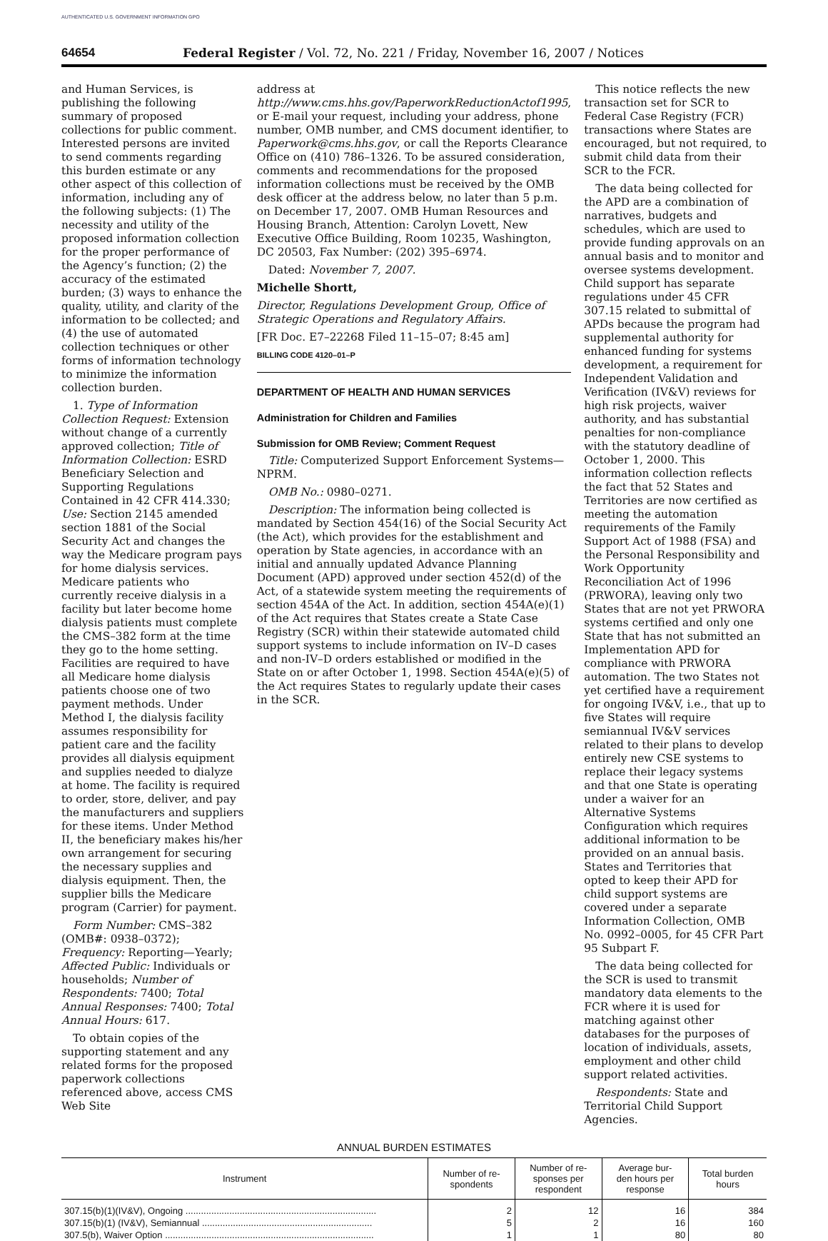AUTHENTICATED U.S. GOVERNMENT INFORMATION GPO
64654 Federal Register / Vol. 72, No. 221 / Friday, November 16, 2007 / Notices
and Human Services, is publishing the following summary of proposed collections for public comment. Interested persons are invited to send comments regarding this burden estimate or any other aspect of this collection of information, including any of the following subjects: (1) The necessity and utility of the proposed information collection for the proper performance of the Agency’s function; (2) the accuracy of the estimated burden; (3) ways to enhance the quality, utility, and clarity of the information to be collected; and (4) the use of automated collection techniques or other forms of information technology to minimize the information collection burden.
1. Type of Information Collection Request: Extension without change of a currently approved collection; Title of Information Collection: ESRD Beneficiary Selection and Supporting Regulations Contained in 42 CFR 414.330; Use: Section 2145 amended section 1881 of the Social Security Act and changes the way the Medicare program pays for home dialysis services. Medicare patients who currently receive dialysis in a facility but later become home dialysis patients must complete the CMS–382 form at the time they go to the home setting. Facilities are required to have all Medicare home dialysis patients choose one of two payment methods. Under Method I, the dialysis facility assumes responsibility for patient care and the facility provides all dialysis equipment and supplies needed to dialyze at home. The facility is required to order, store, deliver, and pay the manufacturers and suppliers for these items. Under Method II, the beneficiary makes his/her own arrangement for securing the necessary supplies and dialysis equipment. Then, the supplier bills the Medicare program (Carrier) for payment.
Form Number: CMS–382 (OMB#: 0938–0372); Frequency: Reporting—Yearly; Affected Public: Individuals or households; Number of Respondents: 7400; Total Annual Responses: 7400; Total Annual Hours: 617.
To obtain copies of the supporting statement and any related forms for the proposed paperwork collections referenced above, access CMS Web Site
address at http://www.cms.hhs.gov/PaperworkReductionActof1995, or E-mail your request, including your address, phone number, OMB number, and CMS document identifier, to Paperwork@cms.hhs.gov, or call the Reports Clearance Office on (410) 786–1326. To be assured consideration, comments and recommendations for the proposed information collections must be received by the OMB desk officer at the address below, no later than 5 p.m. on December 17, 2007. OMB Human Resources and Housing Branch, Attention: Carolyn Lovett, New Executive Office Building, Room 10235, Washington, DC 20503, Fax Number: (202) 395–6974.
Dated: November 7, 2007.
Michelle Shortt,
Director, Regulations Development Group, Office of Strategic Operations and Regulatory Affairs.
[FR Doc. E7–22268 Filed 11–15–07; 8:45 am]
BILLING CODE 4120–01–P
DEPARTMENT OF HEALTH AND HUMAN SERVICES
Administration for Children and Families
Submission for OMB Review; Comment Request
Title: Computerized Support Enforcement Systems—NPRM.
OMB No.: 0980–0271.
Description: The information being collected is mandated by Section 454(16) of the Social Security Act (the Act), which provides for the establishment and operation by State agencies, in accordance with an initial and annually updated Advance Planning Document (APD) approved under section 452(d) of the Act, of a statewide system meeting the requirements of section 454A of the Act. In addition, section 454A(e)(1) of the Act requires that States create a State Case Registry (SCR) within their statewide automated child support systems to include information on IV–D cases and non-IV–D orders established or modified in the State on or after October 1, 1998. Section 454A(e)(5) of the Act requires States to regularly update their cases in the SCR.
This notice reflects the new transaction set for SCR to Federal Case Registry (FCR) transactions where States are encouraged, but not required, to submit child data from their SCR to the FCR.
The data being collected for the APD are a combination of narratives, budgets and schedules, which are used to provide funding approvals on an annual basis and to monitor and oversee systems development. Child support has separate regulations under 45 CFR 307.15 related to submittal of APDs because the program had supplemental authority for enhanced funding for systems development, a requirement for Independent Validation and Verification (IV&V) reviews for high risk projects, waiver authority, and has substantial penalties for non-compliance with the statutory deadline of October 1, 2000. This information collection reflects the fact that 52 States and Territories are now certified as meeting the automation requirements of the Family Support Act of 1988 (FSA) and the Personal Responsibility and Work Opportunity Reconciliation Act of 1996 (PRWORA), leaving only two States that are not yet PRWORA systems certified and only one State that has not submitted an Implementation APD for compliance with PRWORA automation. The two States not yet certified have a requirement for ongoing IV&V, i.e., that up to five States will require semiannual IV&V services related to their plans to develop entirely new CSE systems to replace their legacy systems and that one State is operating under a waiver for an Alternative Systems Configuration which requires additional information to be provided on an annual basis. States and Territories that opted to keep their APD for child support systems are covered under a separate Information Collection, OMB No. 0992–0005, for 45 CFR Part 95 Subpart F.
The data being collected for the SCR is used to transmit mandatory data elements to the FCR where it is used for matching against other databases for the purposes of location of individuals, assets, employment and other child support related activities.
Respondents: State and Territorial Child Support Agencies.
ANNUAL BURDEN ESTIMATES
| Instrument | Number of re- spondents | Number of re- sponses per respondent | Average bur- den hours per response | Total burden hours |
| --- | --- | --- | --- | --- |
| 307.15(b)(1)(IV&V), Ongoing .......................................................................... | 2 | 12 | 16 | 384 |
| 307.15(b)(1) (IV&V), Semiannual .................................................................. | 5 | 2 | 16 | 160 |
| 307.5(b), Waiver Option ................................................................................. | 1 | 1 | 80 | 80 |